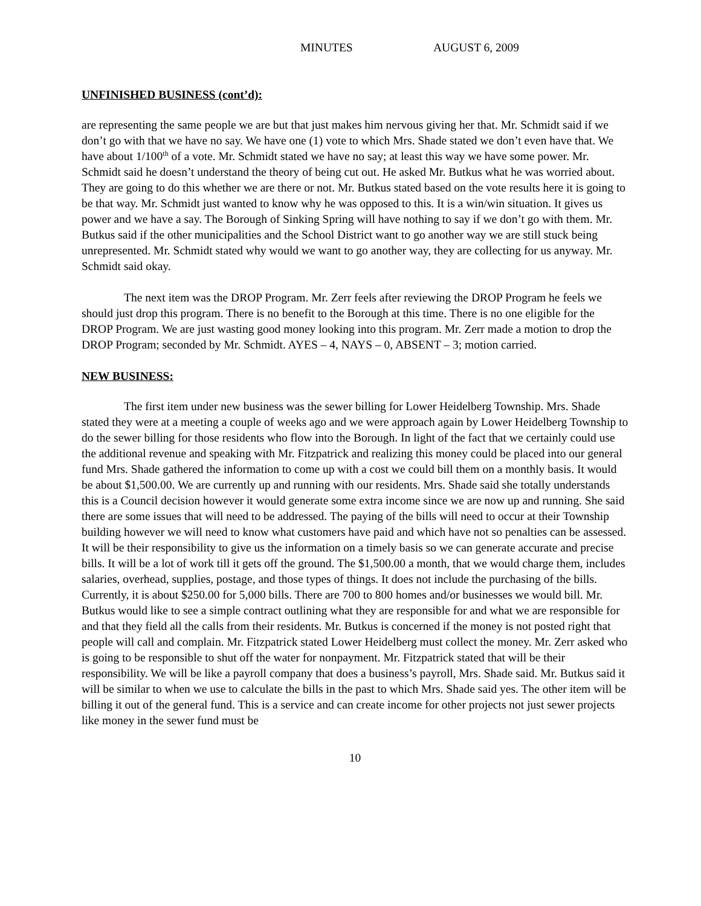MINUTES AUGUST 6, 2009
UNFINISHED BUSINESS (cont’d):
are representing the same people we are but that just makes him nervous giving her that. Mr. Schmidt said if we don’t go with that we have no say. We have one (1) vote to which Mrs. Shade stated we don’t even have that. We have about 1/100<sup>th</sup> of a vote. Mr. Schmidt stated we have no say; at least this way we have some power. Mr. Schmidt said he doesn’t understand the theory of being cut out. He asked Mr. Butkus what he was worried about. They are going to do this whether we are there or not. Mr. Butkus stated based on the vote results here it is going to be that way. Mr. Schmidt just wanted to know why he was opposed to this. It is a win/win situation. It gives us power and we have a say. The Borough of Sinking Spring will have nothing to say if we don’t go with them. Mr. Butkus said if the other municipalities and the School District want to go another way we are still stuck being unrepresented. Mr. Schmidt stated why would we want to go another way, they are collecting for us anyway. Mr. Schmidt said okay.
The next item was the DROP Program. Mr. Zerr feels after reviewing the DROP Program he feels we should just drop this program. There is no benefit to the Borough at this time. There is no one eligible for the DROP Program. We are just wasting good money looking into this program. Mr. Zerr made a motion to drop the DROP Program; seconded by Mr. Schmidt. AYES – 4, NAYS – 0, ABSENT – 3; motion carried.
NEW BUSINESS:
The first item under new business was the sewer billing for Lower Heidelberg Township. Mrs. Shade stated they were at a meeting a couple of weeks ago and we were approach again by Lower Heidelberg Township to do the sewer billing for those residents who flow into the Borough. In light of the fact that we certainly could use the additional revenue and speaking with Mr. Fitzpatrick and realizing this money could be placed into our general fund Mrs. Shade gathered the information to come up with a cost we could bill them on a monthly basis. It would be about $1,500.00. We are currently up and running with our residents. Mrs. Shade said she totally understands this is a Council decision however it would generate some extra income since we are now up and running. She said there are some issues that will need to be addressed. The paying of the bills will need to occur at their Township building however we will need to know what customers have paid and which have not so penalties can be assessed. It will be their responsibility to give us the information on a timely basis so we can generate accurate and precise bills. It will be a lot of work till it gets off the ground. The $1,500.00 a month, that we would charge them, includes salaries, overhead, supplies, postage, and those types of things. It does not include the purchasing of the bills. Currently, it is about $250.00 for 5,000 bills. There are 700 to 800 homes and/or businesses we would bill. Mr. Butkus would like to see a simple contract outlining what they are responsible for and what we are responsible for and that they field all the calls from their residents. Mr. Butkus is concerned if the money is not posted right that people will call and complain. Mr. Fitzpatrick stated Lower Heidelberg must collect the money. Mr. Zerr asked who is going to be responsible to shut off the water for nonpayment. Mr. Fitzpatrick stated that will be their responsibility. We will be like a payroll company that does a business’s payroll, Mrs. Shade said. Mr. Butkus said it will be similar to when we use to calculate the bills in the past to which Mrs. Shade said yes. The other item will be billing it out of the general fund. This is a service and can create income for other projects not just sewer projects like money in the sewer fund must be
10